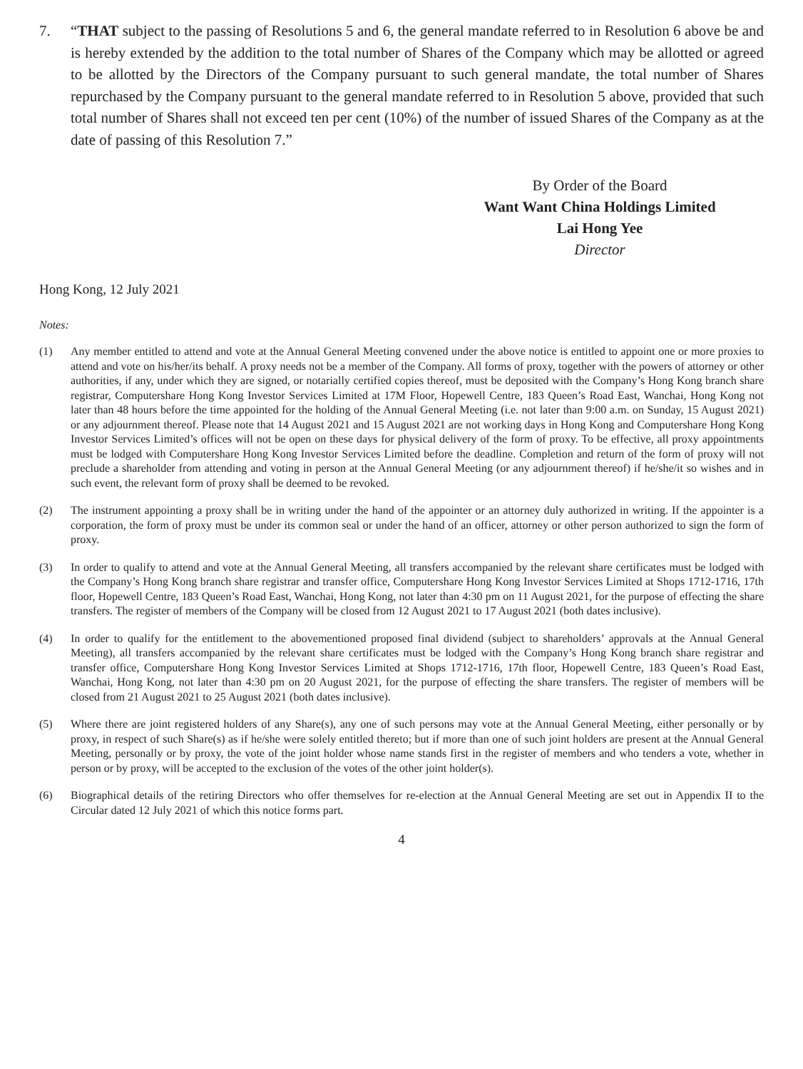7. “THAT subject to the passing of Resolutions 5 and 6, the general mandate referred to in Resolution 6 above be and is hereby extended by the addition to the total number of Shares of the Company which may be allotted or agreed to be allotted by the Directors of the Company pursuant to such general mandate, the total number of Shares repurchased by the Company pursuant to the general mandate referred to in Resolution 5 above, provided that such total number of Shares shall not exceed ten per cent (10%) of the number of issued Shares of the Company as at the date of passing of this Resolution 7.”
By Order of the Board
Want Want China Holdings Limited
Lai Hong Yee
Director
Hong Kong, 12 July 2021
Notes:
(1) Any member entitled to attend and vote at the Annual General Meeting convened under the above notice is entitled to appoint one or more proxies to attend and vote on his/her/its behalf. A proxy needs not be a member of the Company. All forms of proxy, together with the powers of attorney or other authorities, if any, under which they are signed, or notarially certified copies thereof, must be deposited with the Company’s Hong Kong branch share registrar, Computershare Hong Kong Investor Services Limited at 17M Floor, Hopewell Centre, 183 Queen’s Road East, Wanchai, Hong Kong not later than 48 hours before the time appointed for the holding of the Annual General Meeting (i.e. not later than 9:00 a.m. on Sunday, 15 August 2021) or any adjournment thereof. Please note that 14 August 2021 and 15 August 2021 are not working days in Hong Kong and Computershare Hong Kong Investor Services Limited’s offices will not be open on these days for physical delivery of the form of proxy. To be effective, all proxy appointments must be lodged with Computershare Hong Kong Investor Services Limited before the deadline. Completion and return of the form of proxy will not preclude a shareholder from attending and voting in person at the Annual General Meeting (or any adjournment thereof) if he/she/it so wishes and in such event, the relevant form of proxy shall be deemed to be revoked.
(2) The instrument appointing a proxy shall be in writing under the hand of the appointer or an attorney duly authorized in writing. If the appointer is a corporation, the form of proxy must be under its common seal or under the hand of an officer, attorney or other person authorized to sign the form of proxy.
(3) In order to qualify to attend and vote at the Annual General Meeting, all transfers accompanied by the relevant share certificates must be lodged with the Company’s Hong Kong branch share registrar and transfer office, Computershare Hong Kong Investor Services Limited at Shops 1712-1716, 17th floor, Hopewell Centre, 183 Queen’s Road East, Wanchai, Hong Kong, not later than 4:30 pm on 11 August 2021, for the purpose of effecting the share transfers. The register of members of the Company will be closed from 12 August 2021 to 17 August 2021 (both dates inclusive).
(4) In order to qualify for the entitlement to the abovementioned proposed final dividend (subject to shareholders’ approvals at the Annual General Meeting), all transfers accompanied by the relevant share certificates must be lodged with the Company’s Hong Kong branch share registrar and transfer office, Computershare Hong Kong Investor Services Limited at Shops 1712-1716, 17th floor, Hopewell Centre, 183 Queen’s Road East, Wanchai, Hong Kong, not later than 4:30 pm on 20 August 2021, for the purpose of effecting the share transfers. The register of members will be closed from 21 August 2021 to 25 August 2021 (both dates inclusive).
(5) Where there are joint registered holders of any Share(s), any one of such persons may vote at the Annual General Meeting, either personally or by proxy, in respect of such Share(s) as if he/she were solely entitled thereto; but if more than one of such joint holders are present at the Annual General Meeting, personally or by proxy, the vote of the joint holder whose name stands first in the register of members and who tenders a vote, whether in person or by proxy, will be accepted to the exclusion of the votes of the other joint holder(s).
(6) Biographical details of the retiring Directors who offer themselves for re-election at the Annual General Meeting are set out in Appendix II to the Circular dated 12 July 2021 of which this notice forms part.
4